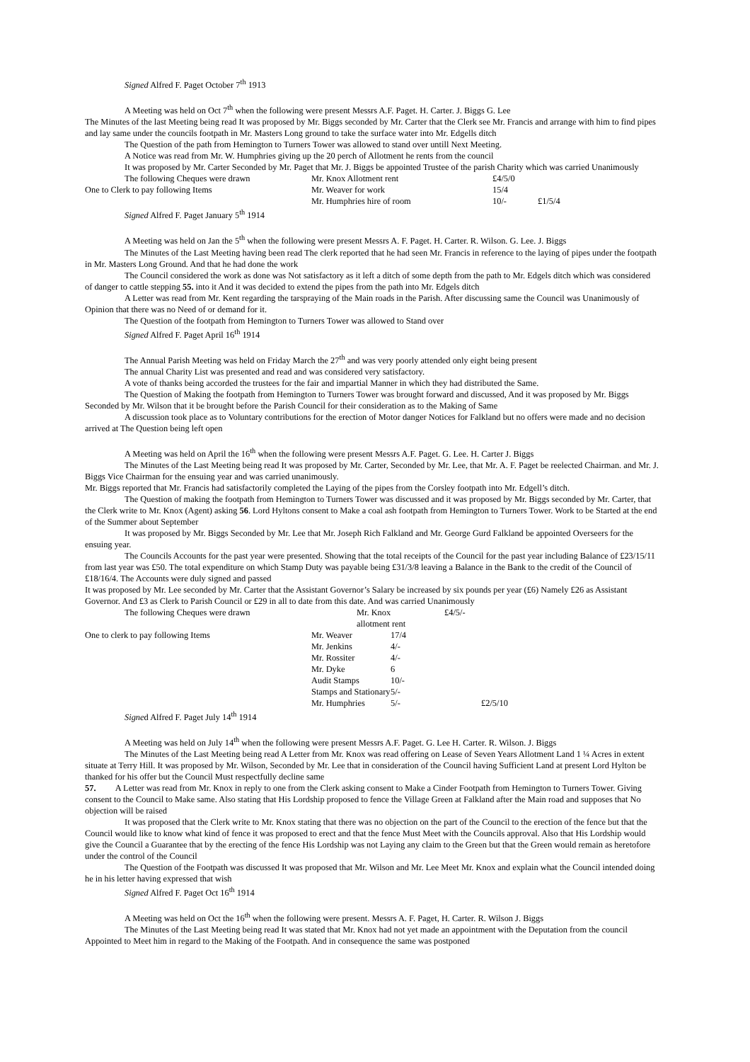Signed Alfred F. Paget October 7<sup>th</sup> 1913
A Meeting was held on Oct 7<sup>th</sup> when the following were present Messrs A.F. Paget. H. Carter. J. Biggs G. Lee
The Minutes of the last Meeting being read It was proposed by Mr. Biggs seconded by Mr. Carter that the Clerk see Mr. Francis and arrange with him to find pipes and lay same under the councils footpath in Mr. Masters Long ground to take the surface water into Mr. Edgells ditch
The Question of the path from Hemington to Turners Tower was allowed to stand over untill Next Meeting.
A Notice was read from Mr. W. Humphries giving up the 20 perch of Allotment he rents from the council
It was proposed by Mr. Carter Seconded by Mr. Paget that Mr. J. Biggs be appointed Trustee of the parish Charity which was carried Unanimously
| The following Cheques were drawn | Mr. Knox Allotment rent | £4/5/0 | |
| One to Clerk to pay following Items | Mr. Weaver for work | 15/4 | |
| | Mr. Humphries hire of room | 10/- | £1/5/4 |
Signed Alfred F. Paget January 5<sup>th</sup> 1914
A Meeting was held on Jan the 5<sup>th</sup> when the following were present Messrs A. F. Paget. H. Carter. R. Wilson. G. Lee. J. Biggs
The Minutes of the Last Meeting having been read The clerk reported that he had seen Mr. Francis in reference to the laying of pipes under the footpath in Mr. Masters Long Ground. And that he had done the work
The Council considered the work as done was Not satisfactory as it left a ditch of some depth from the path to Mr. Edgels ditch which was considered of danger to cattle stepping 55. into it And it was decided to extend the pipes from the path into Mr. Edgels ditch
A Letter was read from Mr. Kent regarding the tarspraying of the Main roads in the Parish. After discussing same the Council was Unanimously of Opinion that there was no Need of or demand for it.
The Question of the footpath from Hemington to Turners Tower was allowed to Stand over
Signed Alfred F. Paget April 16<sup>th</sup> 1914
The Annual Parish Meeting was held on Friday March the 27<sup>th</sup> and was very poorly attended only eight being present
The annual Charity List was presented and read and was considered very satisfactory.
A vote of thanks being accorded the trustees for the fair and impartial Manner in which they had distributed the Same.
The Question of Making the footpath from Hemington to Turners Tower was brought forward and discussed, And it was proposed by Mr. Biggs Seconded by Mr. Wilson that it be brought before the Parish Council for their consideration as to the Making of Same
A discussion took place as to Voluntary contributions for the erection of Motor danger Notices for Falkland but no offers were made and no decision arrived at The Question being left open
A Meeting was held on April the 16<sup>th</sup> when the following were present Messrs A.F. Paget. G. Lee. H. Carter J. Biggs
The Minutes of the Last Meeting being read It was proposed by Mr. Carter, Seconded by Mr. Lee, that Mr. A. F. Paget be reelected Chairman. and Mr. J. Biggs Vice Chairman for the ensuing year and was carried unanimously.
Mr. Biggs reported that Mr. Francis had satisfactorily completed the Laying of the pipes from the Corsley footpath into Mr. Edgell’s ditch.
The Question of making the footpath from Hemington to Turners Tower was discussed and it was proposed by Mr. Biggs seconded by Mr. Carter, that the Clerk write to Mr. Knox (Agent) asking 56. Lord Hyltons consent to Make a coal ash footpath from Hemington to Turners Tower. Work to be Started at the end of the Summer about September
It was proposed by Mr. Biggs Seconded by Mr. Lee that Mr. Joseph Rich Falkland and Mr. George Gurd Falkland be appointed Overseers for the ensuing year.
The Councils Accounts for the past year were presented. Showing that the total receipts of the Council for the past year including Balance of £23/15/11 from last year was £50. The total expenditure on which Stamp Duty was payable being £31/3/8 leaving a Balance in the Bank to the credit of the Council of £18/16/4. The Accounts were duly signed and passed
It was proposed by Mr. Lee seconded by Mr. Carter that the Assistant Governor’s Salary be increased by six pounds per year (£6) Namely £26 as Assistant Governor. And £3 as Clerk to Parish Council or £29 in all to date from this date. And was carried Unanimously
| The following Cheques were drawn | Mr. Knox allotment rent | | £4/5/- |
| One to clerk to pay following Items | Mr. Weaver | 17/4 | |
| | Mr. Jenkins | 4/- | |
| | Mr. Rossiter | 4/- | |
| | Mr. Dyke | 6 | |
| | Audit Stamps | 10/- | |
| | Stamps and Stationary | 5/- | |
| | Mr. Humphries | 5/- | £2/5/10 |
Signed Alfred F. Paget July 14<sup>th</sup> 1914
A Meeting was held on July 14<sup>th</sup> when the following were present Messrs A.F. Paget. G. Lee H. Carter. R. Wilson. J. Biggs
The Minutes of the Last Meeting being read A Letter from Mr. Knox was read offering on Lease of Seven Years Allotment Land 1 ¼ Acres in extent situate at Terry Hill. It was proposed by Mr. Wilson, Seconded by Mr. Lee that in consideration of the Council having Sufficient Land at present Lord Hylton be thanked for his offer but the Council Must respectfully decline same
57. A Letter was read from Mr. Knox in reply to one from the Clerk asking consent to Make a Cinder Footpath from Hemington to Turners Tower. Giving consent to the Council to Make same. Also stating that His Lordship proposed to fence the Village Green at Falkland after the Main road and supposes that No objection will be raised
It was proposed that the Clerk write to Mr. Knox stating that there was no objection on the part of the Council to the erection of the fence but that the Council would like to know what kind of fence it was proposed to erect and that the fence Must Meet with the Councils approval. Also that His Lordship would give the Council a Guarantee that by the erecting of the fence His Lordship was not Laying any claim to the Green but that the Green would remain as heretofore under the control of the Council
The Question of the Footpath was discussed It was proposed that Mr. Wilson and Mr. Lee Meet Mr. Knox and explain what the Council intended doing he in his letter having expressed that wish
Signed Alfred F. Paget Oct 16<sup>th</sup> 1914
A Meeting was held on Oct the 16<sup>th</sup> when the following were present. Messrs A. F. Paget, H. Carter. R. Wilson J. Biggs
The Minutes of the Last Meeting being read It was stated that Mr. Knox had not yet made an appointment with the Deputation from the council Appointed to Meet him in regard to the Making of the Footpath. And in consequence the same was postponed